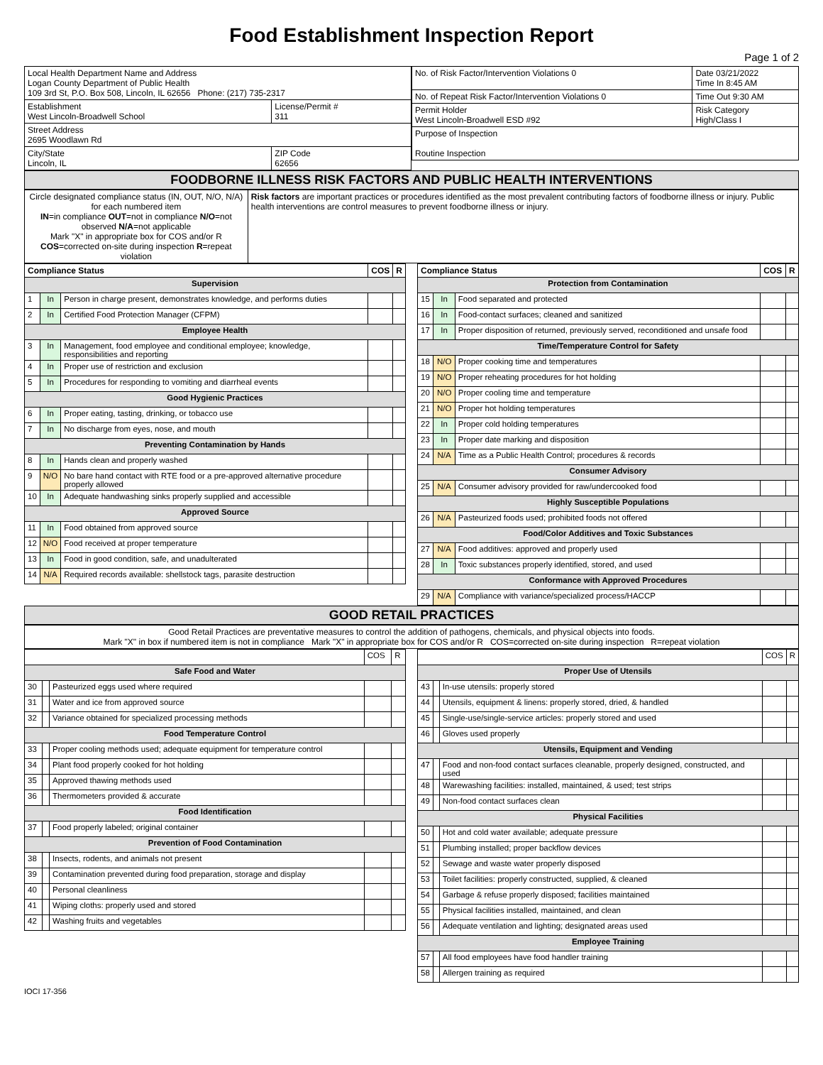Food Establishment Inspection Report
Page 1 of 2
| Local Health Department Name and Address Logan County Department of Public Health 109 3rd St, P.O. Box 508, Lincoln, IL 62656 Phone: (217) 735-2317 | |
| Establishment West Lincoln-Broadwell School | License/Permit # 311 |
| Street Address 2695 Woodlawn Rd | |
| City/State Lincoln, IL | ZIP Code 62656 |
| No. of Risk Factor/Intervention Violations 0 | Date 03/21/2022 Time In 8:45 AM |
| No. of Repeat Risk Factor/Intervention Violations 0 | Time Out 9:30 AM |
| Permit Holder West Lincoln-Broadwell ESD #92 | Risk Category High/Class I |
| Purpose of Inspection Routine Inspection | |
FOODBORNE ILLNESS RISK FACTORS AND PUBLIC HEALTH INTERVENTIONS
| Circle designated compliance status (IN, OUT, N/O, N/A) for each numbered item IN =in compliance OUT =not in compliance N/O =not observed N/A =not applicable Mark "X" in appropriate box for COS and/or R COS =corrected on-site during inspection R =repeat violation | Risk factors are important practices or procedures identified as the most prevalent contributing factors of foodborne illness or injury. Public health interventions are control measures to prevent foodborne illness or injury. |
| Compliance Status | | | COS | R |
| --- | --- | --- | --- | --- |
| Supervision | | | | |
| 1 | In | Person in charge present, demonstrates knowledge, and performs duties | | |
| 2 | In | Certified Food Protection Manager (CFPM) | | |
| Employee Health | | | | |
| 3 | In | Management, food employee and conditional employee; knowledge, responsibilities and reporting | | |
| 4 | In | Proper use of restriction and exclusion | | |
| 5 | In | Procedures for responding to vomiting and diarrheal events | | |
| Good Hygienic Practices | | | | |
| 6 | In | Proper eating, tasting, drinking, or tobacco use | | |
| 7 | In | No discharge from eyes, nose, and mouth | | |
| Preventing Contamination by Hands | | | | |
| 8 | In | Hands clean and properly washed | | |
| 9 | N/O | No bare hand contact with RTE food or a pre-approved alternative procedure properly allowed | | |
| 10 | In | Adequate handwashing sinks properly supplied and accessible | | |
| Approved Source | | | | |
| 11 | In | Food obtained from approved source | | |
| 12 | N/O | Food received at proper temperature | | |
| 13 | In | Food in good condition, safe, and unadulterated | | |
| 14 | N/A | Required records available: shellstock tags, parasite destruction | | |
| Compliance Status | | | COS | R |
| --- | --- | --- | --- | --- |
| Protection from Contamination | | | | |
| 15 | In | Food separated and protected | | |
| 16 | In | Food-contact surfaces; cleaned and sanitized | | |
| 17 | In | Proper disposition of returned, previously served, reconditioned and unsafe food | | |
| Time/Temperature Control for Safety | | | | |
| 18 | N/O | Proper cooking time and temperatures | | |
| 19 | N/O | Proper reheating procedures for hot holding | | |
| 20 | N/O | Proper cooling time and temperature | | |
| 21 | N/O | Proper hot holding temperatures | | |
| 22 | In | Proper cold holding temperatures | | |
| 23 | In | Proper date marking and disposition | | |
| 24 | N/A | Time as a Public Health Control; procedures & records | | |
| Consumer Advisory | | | | |
| 25 | N/A | Consumer advisory provided for raw/undercooked food | | |
| Highly Susceptible Populations | | | | |
| 26 | N/A | Pasteurized foods used; prohibited foods not offered | | |
| Food/Color Additives and Toxic Substances | | | | |
| 27 | N/A | Food additives: approved and properly used | | |
| 28 | In | Toxic substances properly identified, stored, and used | | |
| Conformance with Approved Procedures | | | | |
| 29 | N/A | Compliance with variance/specialized process/HACCP | | |
GOOD RETAIL PRACTICES
| Good Retail Practices are preventative measures to control the addition of pathogens, chemicals, and physical objects into foods. Mark "X" in box if numbered item is not in compliance Mark "X" in appropriate box for COS and/or R COS=corrected on-site during inspection R=repeat violation |
| | | | COS | R |
| Safe Food and Water | | | | |
| 30 | | Pasteurized eggs used where required | | |
| 31 | | Water and ice from approved source | | |
| 32 | | Variance obtained for specialized processing methods | | |
| Food Temperature Control | | | | |
| 33 | | Proper cooling methods used; adequate equipment for temperature control | | |
| 34 | | Plant food properly cooked for hot holding | | |
| 35 | | Approved thawing methods used | | |
| 36 | | Thermometers provided & accurate | | |
| Food Identification | | | | |
| 37 | | Food properly labeled; original container | | |
| Prevention of Food Contamination | | | | |
| 38 | | Insects, rodents, and animals not present | | |
| 39 | | Contamination prevented during food preparation, storage and display | | |
| 40 | | Personal cleanliness | | |
| 41 | | Wiping cloths: properly used and stored | | |
| 42 | | Washing fruits and vegetables | | |
| | | | COS | R |
| Proper Use of Utensils | | | | |
| 43 | | In-use utensils: properly stored | | |
| 44 | | Utensils, equipment & linens: properly stored, dried, & handled | | |
| 45 | | Single-use/single-service articles: properly stored and used | | |
| 46 | | Gloves used properly | | |
| Utensils, Equipment and Vending | | | | |
| 47 | | Food and non-food contact surfaces cleanable, properly designed, constructed, and used | | |
| 48 | | Warewashing facilities: installed, maintained, & used; test strips | | |
| 49 | | Non-food contact surfaces clean | | |
| Physical Facilities | | | | |
| 50 | | Hot and cold water available; adequate pressure | | |
| 51 | | Plumbing installed; proper backflow devices | | |
| 52 | | Sewage and waste water properly disposed | | |
| 53 | | Toilet facilities: properly constructed, supplied, & cleaned | | |
| 54 | | Garbage & refuse properly disposed; facilities maintained | | |
| 55 | | Physical facilities installed, maintained, and clean | | |
| 56 | | Adequate ventilation and lighting; designated areas used | | |
| Employee Training | | | | |
| 57 | | All food employees have food handler training | | |
| 58 | | Allergen training as required | | |
IOCI 17-356